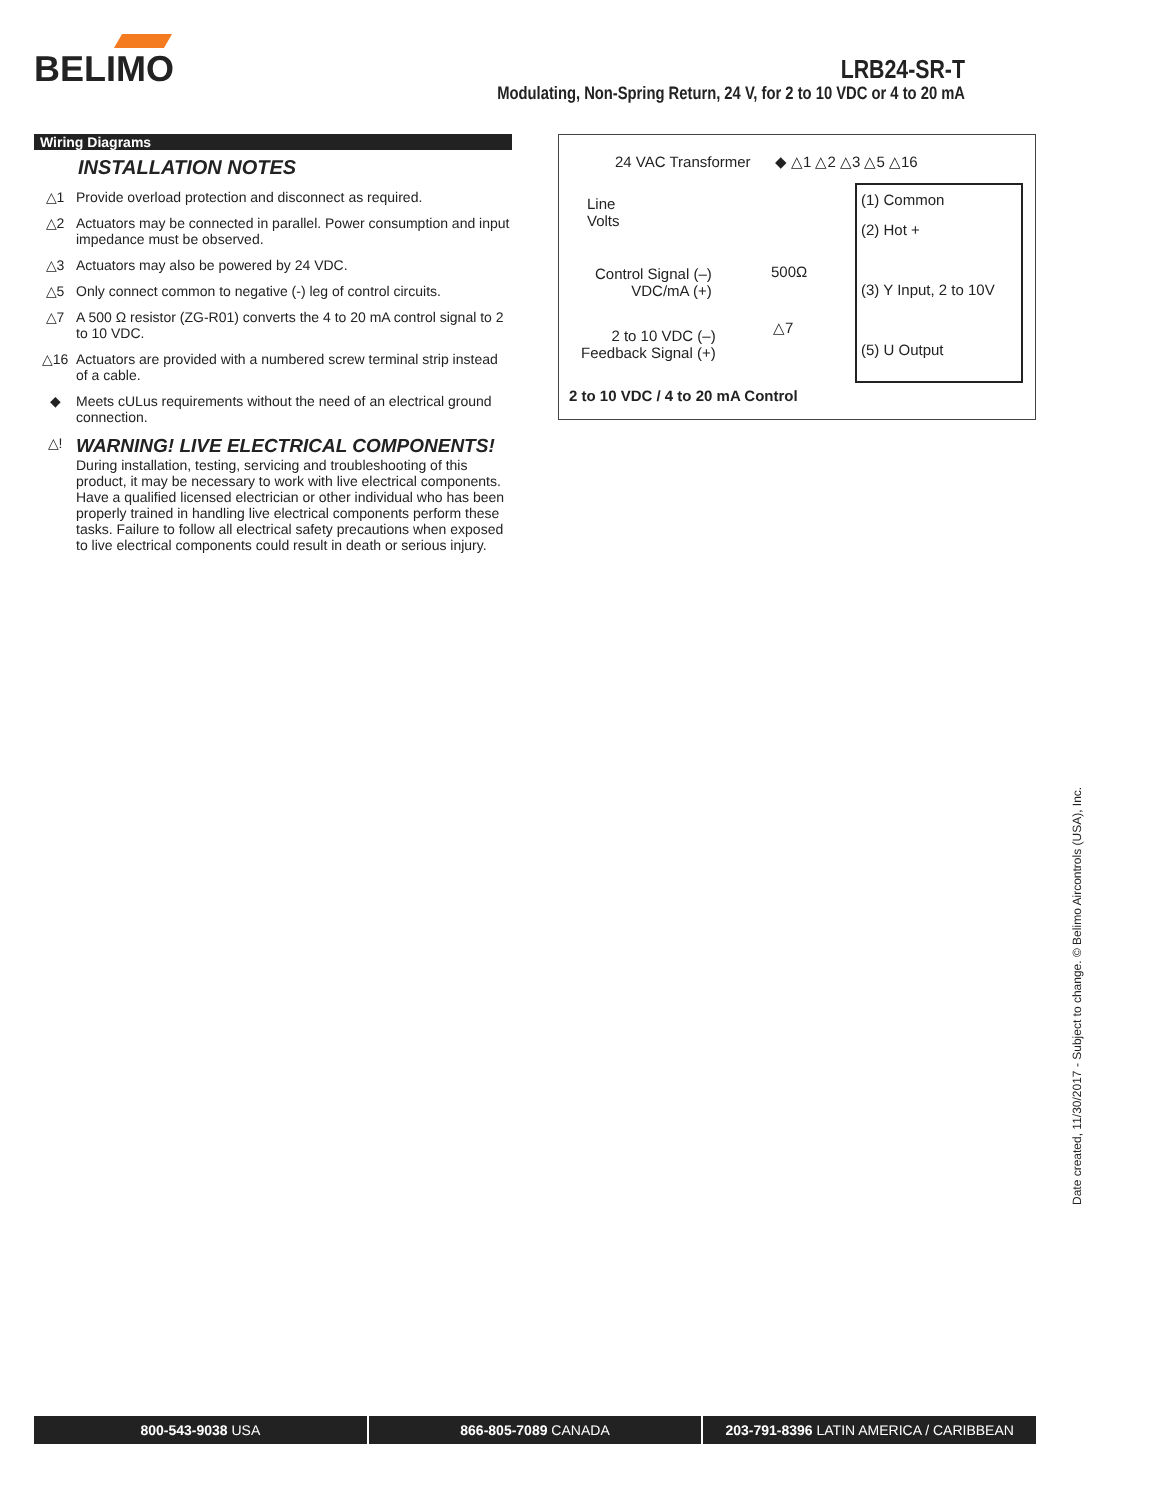BELIMO
LRB24-SR-T
Modulating, Non-Spring Return, 24 V, for 2 to 10 VDC or 4 to 20 mA
Wiring Diagrams
INSTALLATION NOTES
△1 Provide overload protection and disconnect as required.
△2 Actuators may be connected in parallel. Power consumption and input impedance must be observed.
△3 Actuators may also be powered by 24 VDC.
△5 Only connect common to negative (-) leg of control circuits.
△7 A 500 Ω resistor (ZG-R01) converts the 4 to 20 mA control signal to 2 to 10 VDC.
△16 Actuators are provided with a numbered screw terminal strip instead of a cable.
◆ Meets cULus requirements without the need of an electrical ground connection.
△! WARNING! LIVE ELECTRICAL COMPONENTS!
During installation, testing, servicing and troubleshooting of this product, it may be necessary to work with live electrical components. Have a qualified licensed electrician or other individual who has been properly trained in handling live electrical components perform these tasks. Failure to follow all electrical safety precautions when exposed to live electrical components could result in death or serious injury.
24 VAC Transformer ◆ △1 △2 △3 △5 △16
Line
Volts
Control Signal (–)
VDC/mA (+)
500Ω
△7
2 to 10 VDC (–)
Feedback Signal (+)
(1) Common
(2) Hot +
(3) Y Input, 2 to 10V
(5) U Output
2 to 10 VDC / 4 to 20 mA Control
Date created, 11/30/2017 - Subject to change. © Belimo Aircontrols (USA), Inc.
800-543-9038 USA 866-805-7089 CANADA 203-791-8396 LATIN AMERICA / CARIBBEAN